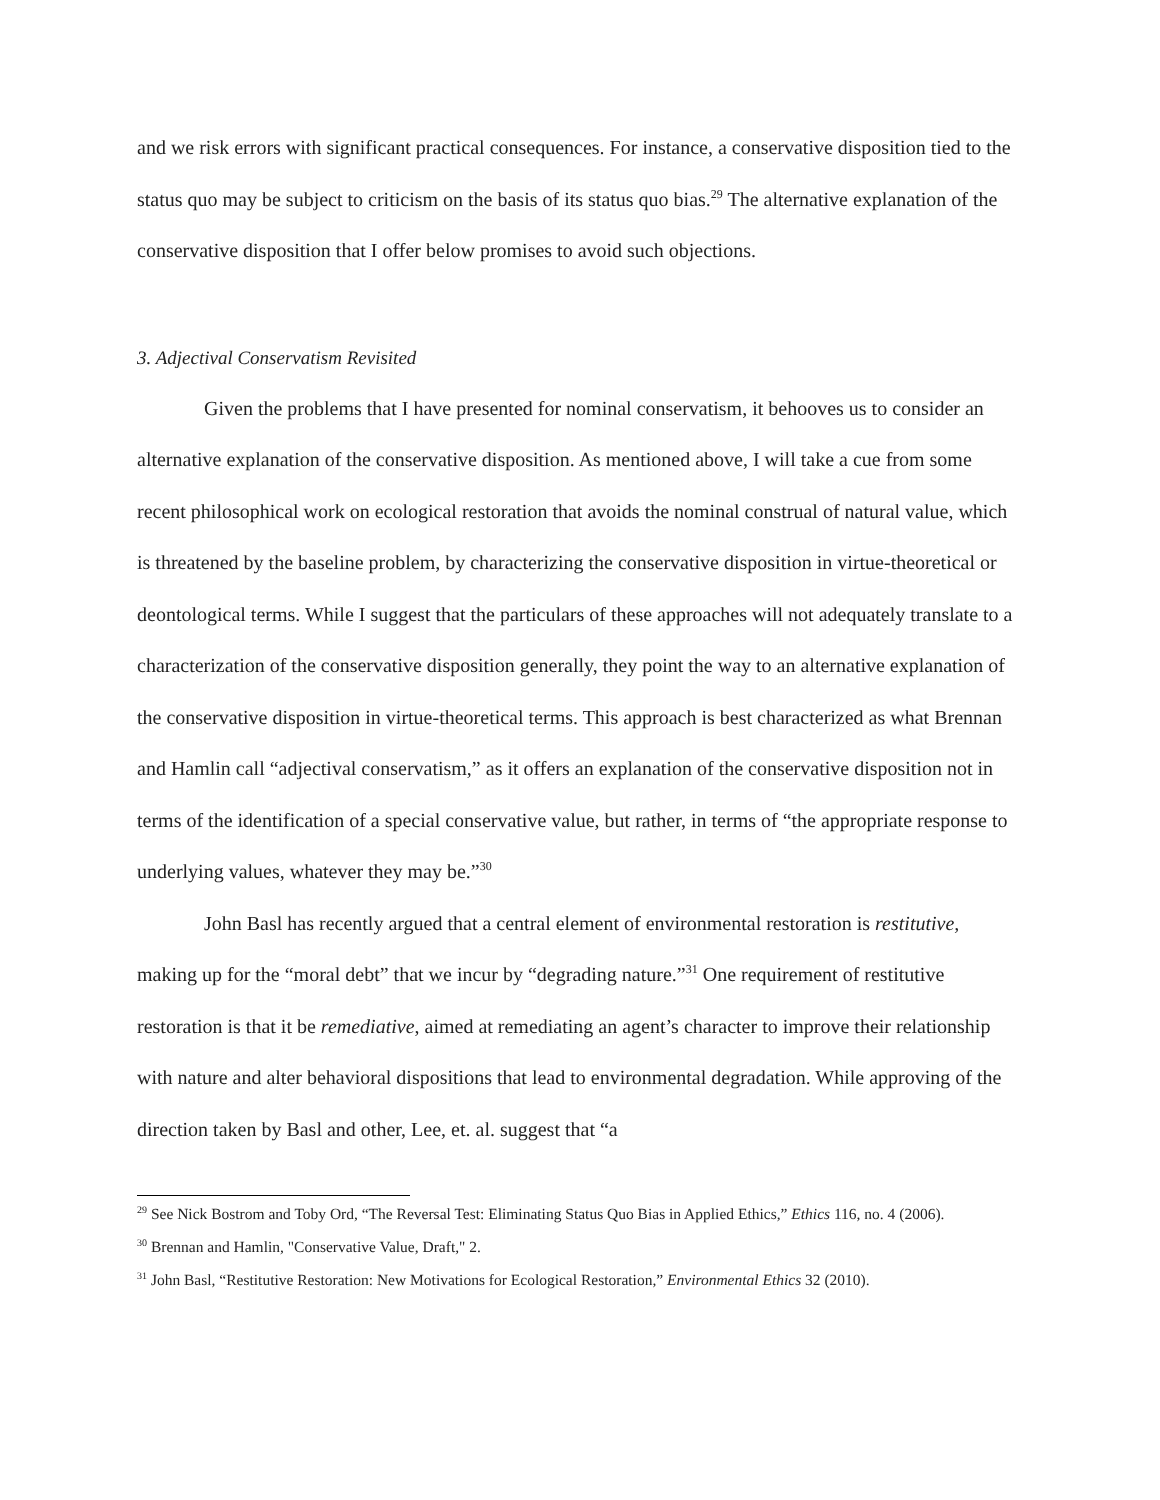and we risk errors with significant practical consequences. For instance, a conservative disposition tied to the status quo may be subject to criticism on the basis of its status quo bias.<sup>29</sup> The alternative explanation of the conservative disposition that I offer below promises to avoid such objections.
3. Adjectival Conservatism Revisited
Given the problems that I have presented for nominal conservatism, it behooves us to consider an alternative explanation of the conservative disposition. As mentioned above, I will take a cue from some recent philosophical work on ecological restoration that avoids the nominal construal of natural value, which is threatened by the baseline problem, by characterizing the conservative disposition in virtue-theoretical or deontological terms. While I suggest that the particulars of these approaches will not adequately translate to a characterization of the conservative disposition generally, they point the way to an alternative explanation of the conservative disposition in virtue-theoretical terms. This approach is best characterized as what Brennan and Hamlin call “adjectival conservatism,” as it offers an explanation of the conservative disposition not in terms of the identification of a special conservative value, but rather, in terms of “the appropriate response to underlying values, whatever they may be.”<sup>30</sup>
John Basl has recently argued that a central element of environmental restoration is restitutive, making up for the “moral debt” that we incur by “degrading nature.”<sup>31</sup> One requirement of restitutive restoration is that it be remediative, aimed at remediating an agent’s character to improve their relationship with nature and alter behavioral dispositions that lead to environmental degradation. While approving of the direction taken by Basl and other, Lee, et. al. suggest that “a
<sup>29</sup> See Nick Bostrom and Toby Ord, “The Reversal Test: Eliminating Status Quo Bias in Applied Ethics,” Ethics 116, no. 4 (2006).
<sup>30</sup> Brennan and Hamlin, "Conservative Value, Draft," 2.
<sup>31</sup> John Basl, “Restitutive Restoration: New Motivations for Ecological Restoration,” Environmental Ethics 32 (2010).